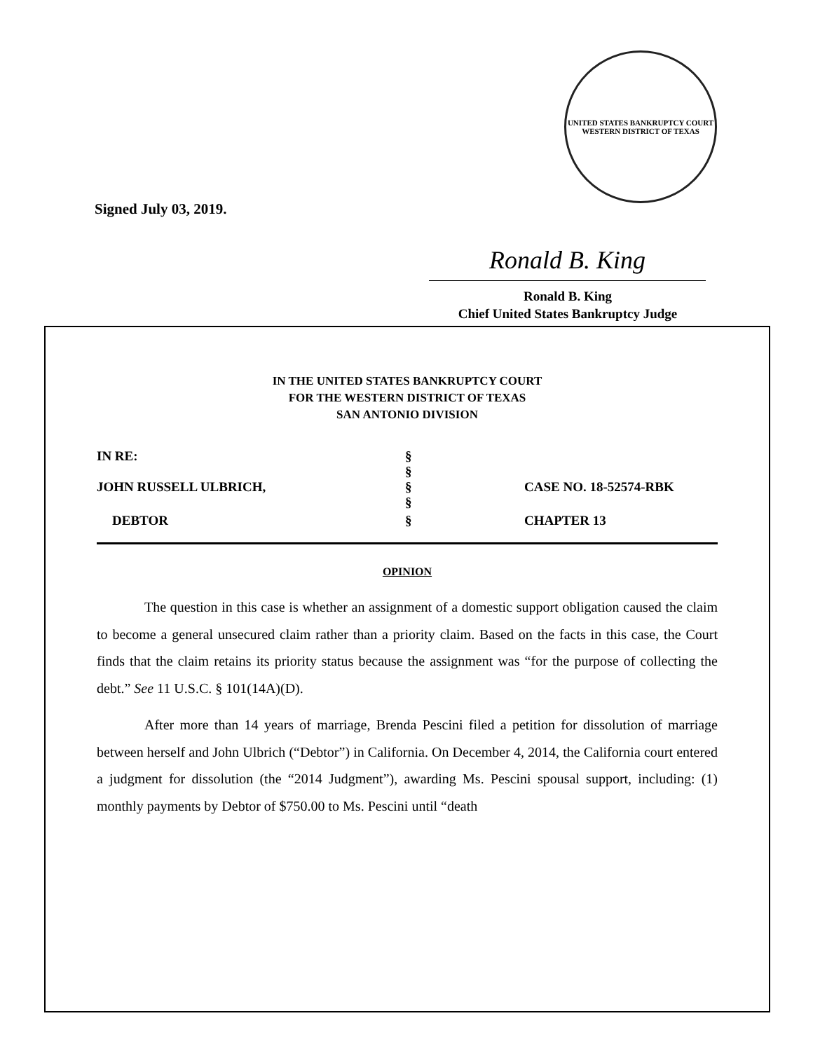UNITED STATES BANKRUPTCY COURT
WESTERN DISTRICT OF TEXAS
Signed July 03, 2019.
Ronald B. King
Ronald B. King
Chief United States Bankruptcy Judge
IN THE UNITED STATES BANKRUPTCY COURT
FOR THE WESTERN DISTRICT OF TEXAS
SAN ANTONIO DIVISION
IN RE:
§
§
JOHN RUSSELL ULBRICH,
§
CASE NO. 18-52574-RBK
§
DEBTOR
§
CHAPTER 13
OPINION
The question in this case is whether an assignment of a domestic support obligation caused the claim to become a general unsecured claim rather than a priority claim. Based on the facts in this case, the Court finds that the claim retains its priority status because the assignment was “for the purpose of collecting the debt.” See 11 U.S.C. § 101(14A)(D).
After more than 14 years of marriage, Brenda Pescini filed a petition for dissolution of marriage between herself and John Ulbrich (“Debtor”) in California. On December 4, 2014, the California court entered a judgment for dissolution (the “2014 Judgment”), awarding Ms. Pescini spousal support, including: (1) monthly payments by Debtor of $750.00 to Ms. Pescini until “death